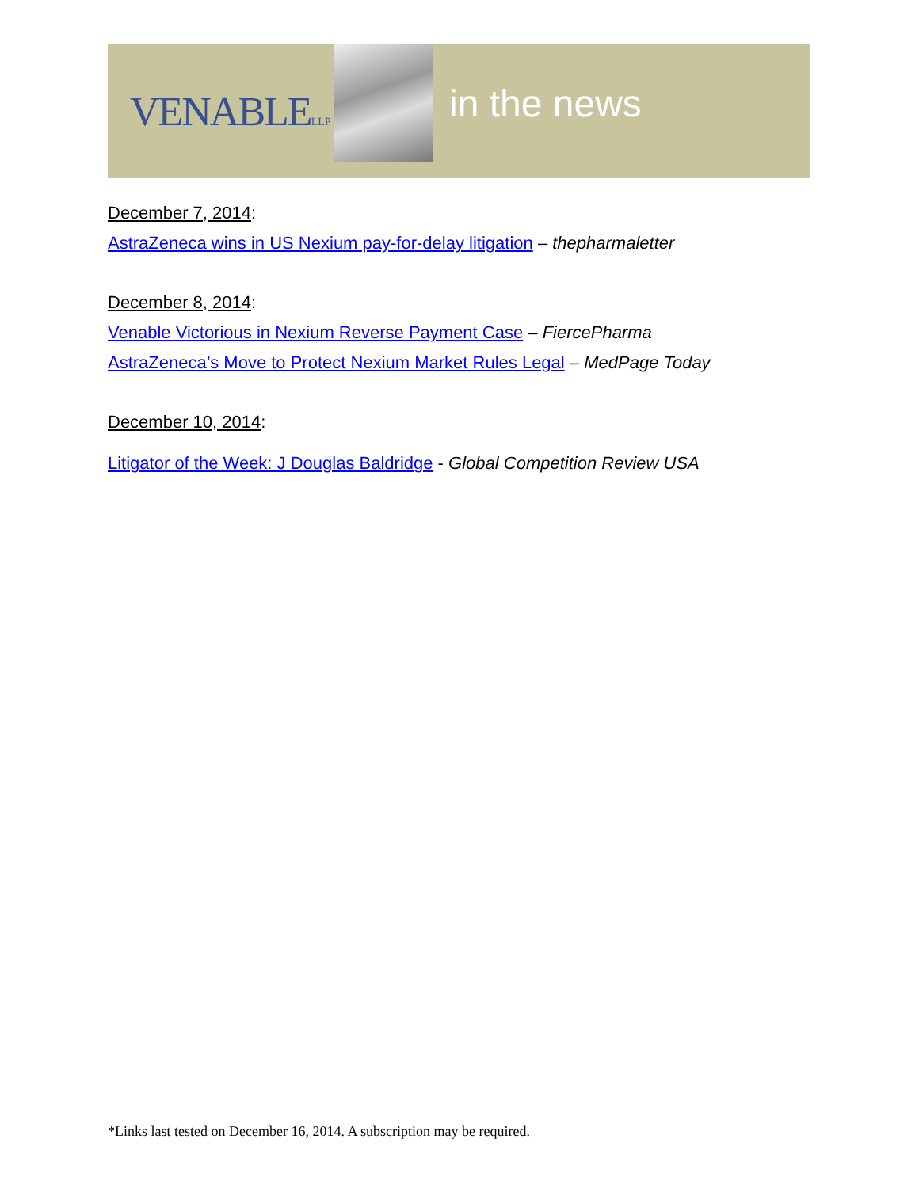VENABLELLP
in the news
December 7, 2014:
AstraZeneca wins in US Nexium pay-for-delay litigation – thepharmaletter
December 8, 2014:
Venable Victorious in Nexium Reverse Payment Case – FiercePharma
AstraZeneca’s Move to Protect Nexium Market Rules Legal – MedPage Today
December 10, 2014:
Litigator of the Week: J Douglas Baldridge - Global Competition Review USA
*Links last tested on December 16, 2014. A subscription may be required.